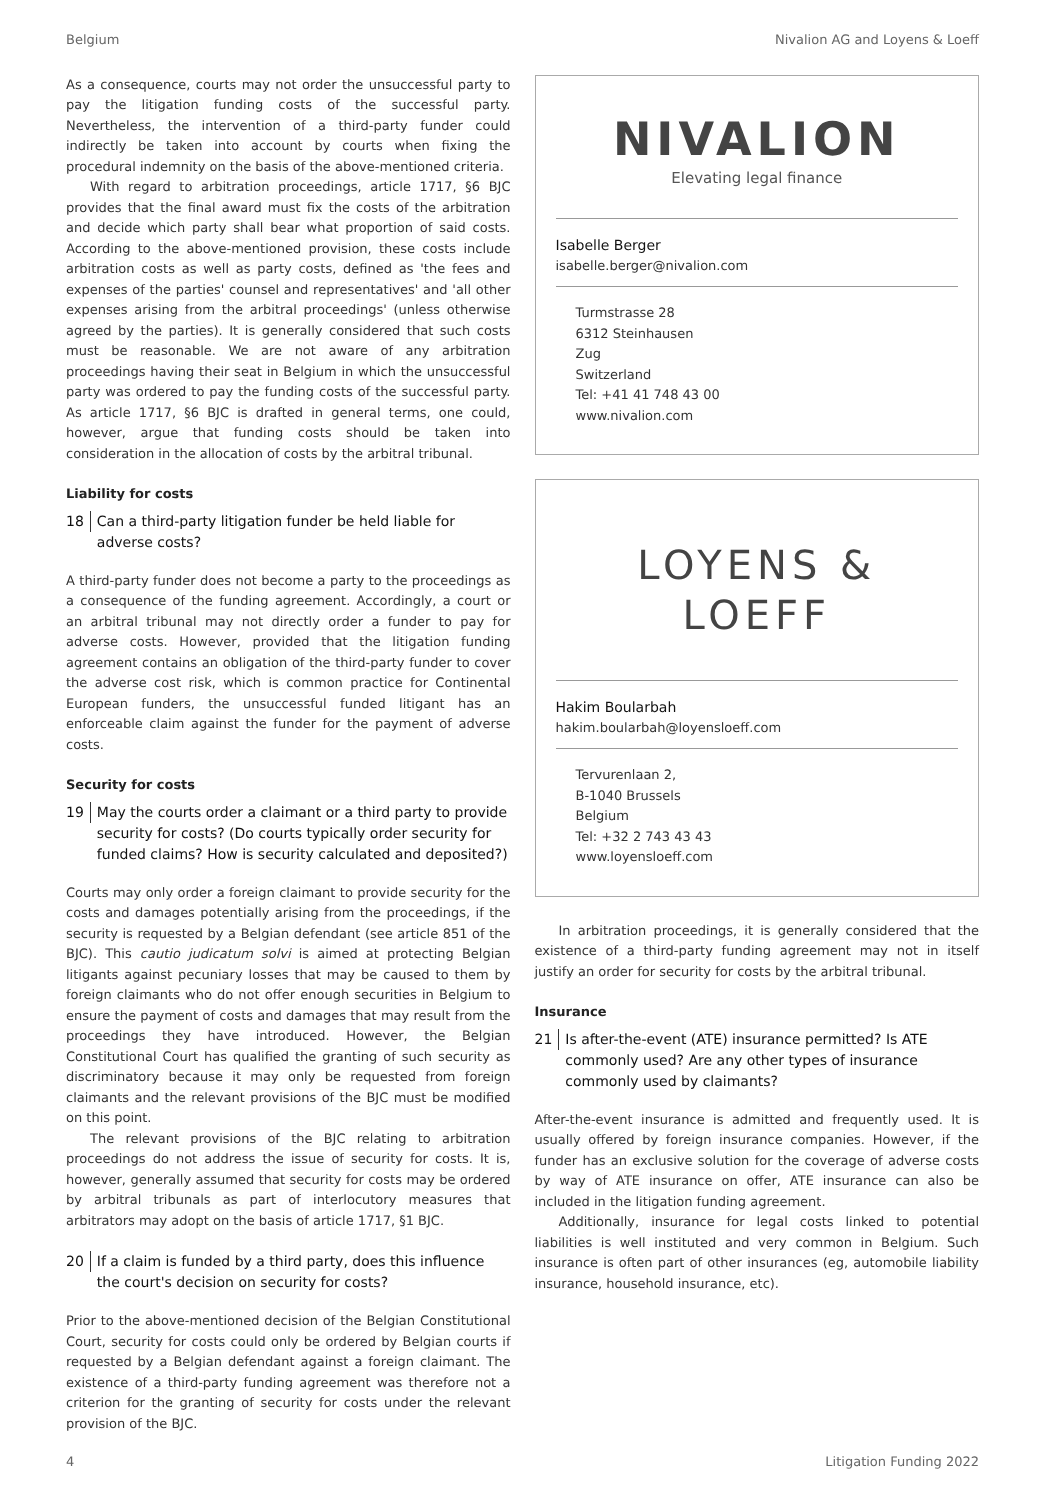Belgium Nivalion AG and Loyens & Loeff
As a consequence, courts may not order the unsuccessful party to pay the litigation funding costs of the successful party. Nevertheless, the intervention of a third-party funder could indirectly be taken into account by courts when fixing the procedural indemnity on the basis of the above-mentioned criteria.
With regard to arbitration proceedings, article 1717, §6 BJC provides that the final award must fix the costs of the arbitration and decide which party shall bear what proportion of said costs. According to the above-mentioned provision, these costs include arbitration costs as well as party costs, defined as 'the fees and expenses of the parties' counsel and representatives' and 'all other expenses arising from the arbitral proceedings' (unless otherwise agreed by the parties). It is generally considered that such costs must be reasonable. We are not aware of any arbitration proceedings having their seat in Belgium in which the unsuccessful party was ordered to pay the funding costs of the successful party. As article 1717, §6 BJC is drafted in general terms, one could, however, argue that funding costs should be taken into consideration in the allocation of costs by the arbitral tribunal.
Liability for costs
18 Can a third-party litigation funder be held liable for adverse costs?
A third-party funder does not become a party to the proceedings as a consequence of the funding agreement. Accordingly, a court or an arbitral tribunal may not directly order a funder to pay for adverse costs. However, provided that the litigation funding agreement contains an obligation of the third-party funder to cover the adverse cost risk, which is common practice for Continental European funders, the unsuccessful funded litigant has an enforceable claim against the funder for the payment of adverse costs.
Security for costs
19 May the courts order a claimant or a third party to provide security for costs? (Do courts typically order security for funded claims? How is security calculated and deposited?)
Courts may only order a foreign claimant to provide security for the costs and damages potentially arising from the proceedings, if the security is requested by a Belgian defendant (see article 851 of the BJC). This cautio judicatum solvi is aimed at protecting Belgian litigants against pecuniary losses that may be caused to them by foreign claimants who do not offer enough securities in Belgium to ensure the payment of costs and damages that may result from the proceedings they have introduced. However, the Belgian Constitutional Court has qualified the granting of such security as discriminatory because it may only be requested from foreign claimants and the relevant provisions of the BJC must be modified on this point.
The relevant provisions of the BJC relating to arbitration proceedings do not address the issue of security for costs. It is, however, generally assumed that security for costs may be ordered by arbitral tribunals as part of interlocutory measures that arbitrators may adopt on the basis of article 1717, §1 BJC.
20 If a claim is funded by a third party, does this influence the court's decision on security for costs?
Prior to the above-mentioned decision of the Belgian Constitutional Court, security for costs could only be ordered by Belgian courts if requested by a Belgian defendant against a foreign claimant. The existence of a third-party funding agreement was therefore not a criterion for the granting of security for costs under the relevant provision of the BJC.
NIVALION
Elevating legal finance
Isabelle Berger
isabelle.berger@nivalion.com
Turmstrasse 28
6312 Steinhausen
Zug
Switzerland
Tel: +41 41 748 43 00
www.nivalion.com
LOYENS & LOEFF
Hakim Boularbah
hakim.boularbah@loyensloeff.com
Tervurenlaan 2,
B-1040 Brussels
Belgium
Tel: +32 2 743 43 43
www.loyensloeff.com
In arbitration proceedings, it is generally considered that the existence of a third-party funding agreement may not in itself justify an order for security for costs by the arbitral tribunal.
Insurance
21 Is after-the-event (ATE) insurance permitted? Is ATE commonly used? Are any other types of insurance commonly used by claimants?
After-the-event insurance is admitted and frequently used. It is usually offered by foreign insurance companies. However, if the funder has an exclusive solution for the coverage of adverse costs by way of ATE insurance on offer, ATE insurance can also be included in the litigation funding agreement.
Additionally, insurance for legal costs linked to potential liabilities is well instituted and very common in Belgium. Such insurance is often part of other insurances (eg, automobile liability insurance, household insurance, etc).
4 Litigation Funding 2022